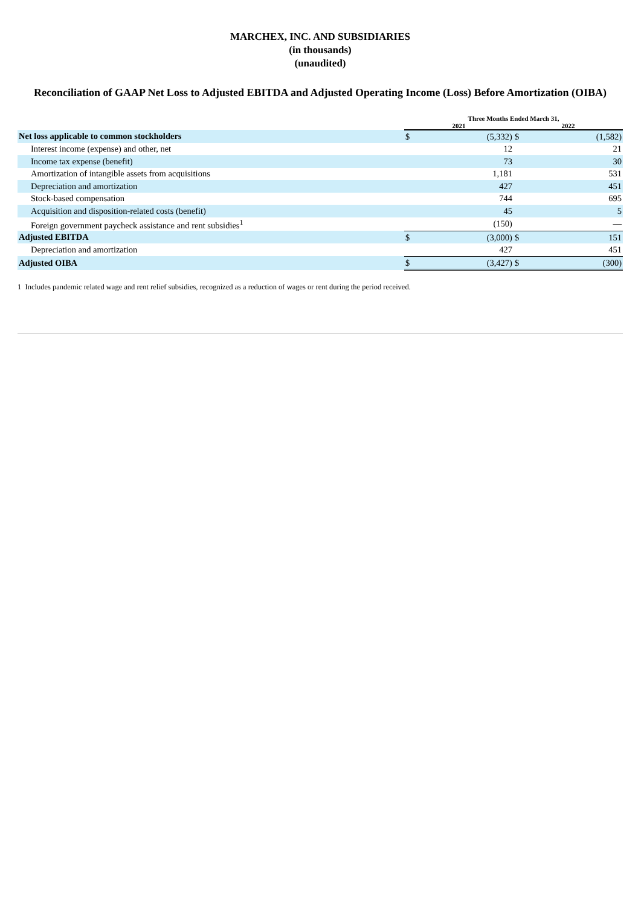MARCHEX, INC. AND SUBSIDIARIES
(in thousands)
(unaudited)
Reconciliation of GAAP Net Loss to Adjusted EBITDA and Adjusted Operating Income (Loss) Before Amortization (OIBA)
| | Three Months Ended March 31, | | | |
| --- | --- | --- | --- | --- |
| | 2021 | | 2022 | |
| Net loss applicable to common stockholders | $ | (5,332) | $ | (1,582) |
| Interest income (expense) and other, net | | 12 | | 21 |
| Income tax expense (benefit) | | 73 | | 30 |
| Amortization of intangible assets from acquisitions | | 1,181 | | 531 |
| Depreciation and amortization | | 427 | | 451 |
| Stock-based compensation | | 744 | | 695 |
| Acquisition and disposition-related costs (benefit) | | 45 | | 5 |
| Foreign government paycheck assistance and rent subsidies<sup>1</sup> | | (150) | | — |
| Adjusted EBITDA | $ | (3,000) | $ | 151 |
| Depreciation and amortization | | 427 | | 451 |
| Adjusted OIBA | $ | (3,427) | $ | (300) |
1 Includes pandemic related wage and rent relief subsidies, recognized as a reduction of wages or rent during the period received.